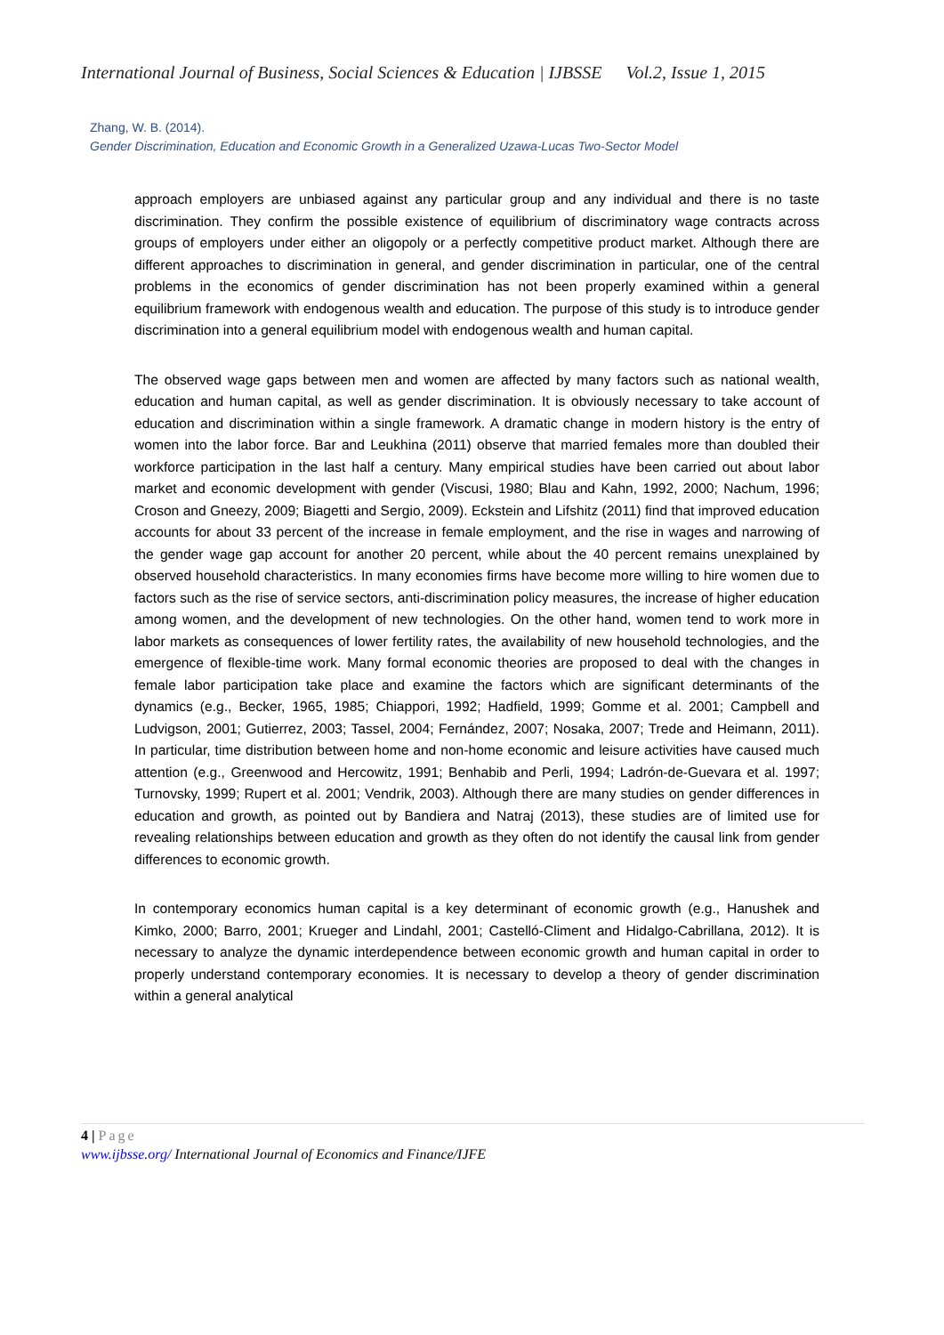International Journal of Business, Social Sciences & Education | IJBSSE Vol.2, Issue 1, 2015
Zhang, W. B. (2014).
Gender Discrimination, Education and Economic Growth in a Generalized Uzawa-Lucas Two-Sector Model
approach employers are unbiased against any particular group and any individual and there is no taste discrimination. They confirm the possible existence of equilibrium of discriminatory wage contracts across groups of employers under either an oligopoly or a perfectly competitive product market. Although there are different approaches to discrimination in general, and gender discrimination in particular, one of the central problems in the economics of gender discrimination has not been properly examined within a general equilibrium framework with endogenous wealth and education. The purpose of this study is to introduce gender discrimination into a general equilibrium model with endogenous wealth and human capital.
The observed wage gaps between men and women are affected by many factors such as national wealth, education and human capital, as well as gender discrimination. It is obviously necessary to take account of education and discrimination within a single framework. A dramatic change in modern history is the entry of women into the labor force. Bar and Leukhina (2011) observe that married females more than doubled their workforce participation in the last half a century. Many empirical studies have been carried out about labor market and economic development with gender (Viscusi, 1980; Blau and Kahn, 1992, 2000; Nachum, 1996; Croson and Gneezy, 2009; Biagetti and Sergio, 2009). Eckstein and Lifshitz (2011) find that improved education accounts for about 33 percent of the increase in female employment, and the rise in wages and narrowing of the gender wage gap account for another 20 percent, while about the 40 percent remains unexplained by observed household characteristics. In many economies firms have become more willing to hire women due to factors such as the rise of service sectors, anti-discrimination policy measures, the increase of higher education among women, and the development of new technologies. On the other hand, women tend to work more in labor markets as consequences of lower fertility rates, the availability of new household technologies, and the emergence of flexible-time work. Many formal economic theories are proposed to deal with the changes in female labor participation take place and examine the factors which are significant determinants of the dynamics (e.g., Becker, 1965, 1985; Chiappori, 1992; Hadfield, 1999; Gomme et al. 2001; Campbell and Ludvigson, 2001; Gutierrez, 2003; Tassel, 2004; Fernández, 2007; Nosaka, 2007; Trede and Heimann, 2011). In particular, time distribution between home and non-home economic and leisure activities have caused much attention (e.g., Greenwood and Hercowitz, 1991; Benhabib and Perli, 1994; Ladrón-de-Guevara et al. 1997; Turnovsky, 1999; Rupert et al. 2001; Vendrik, 2003). Although there are many studies on gender differences in education and growth, as pointed out by Bandiera and Natraj (2013), these studies are of limited use for revealing relationships between education and growth as they often do not identify the causal link from gender differences to economic growth.
In contemporary economics human capital is a key determinant of economic growth (e.g., Hanushek and Kimko, 2000; Barro, 2001; Krueger and Lindahl, 2001; Castelló-Climent and Hidalgo-Cabrillana, 2012). It is necessary to analyze the dynamic interdependence between economic growth and human capital in order to properly understand contemporary economies. It is necessary to develop a theory of gender discrimination within a general analytical
4 | Page
www.ijbsse.org/ International Journal of Economics and Finance/IJFE